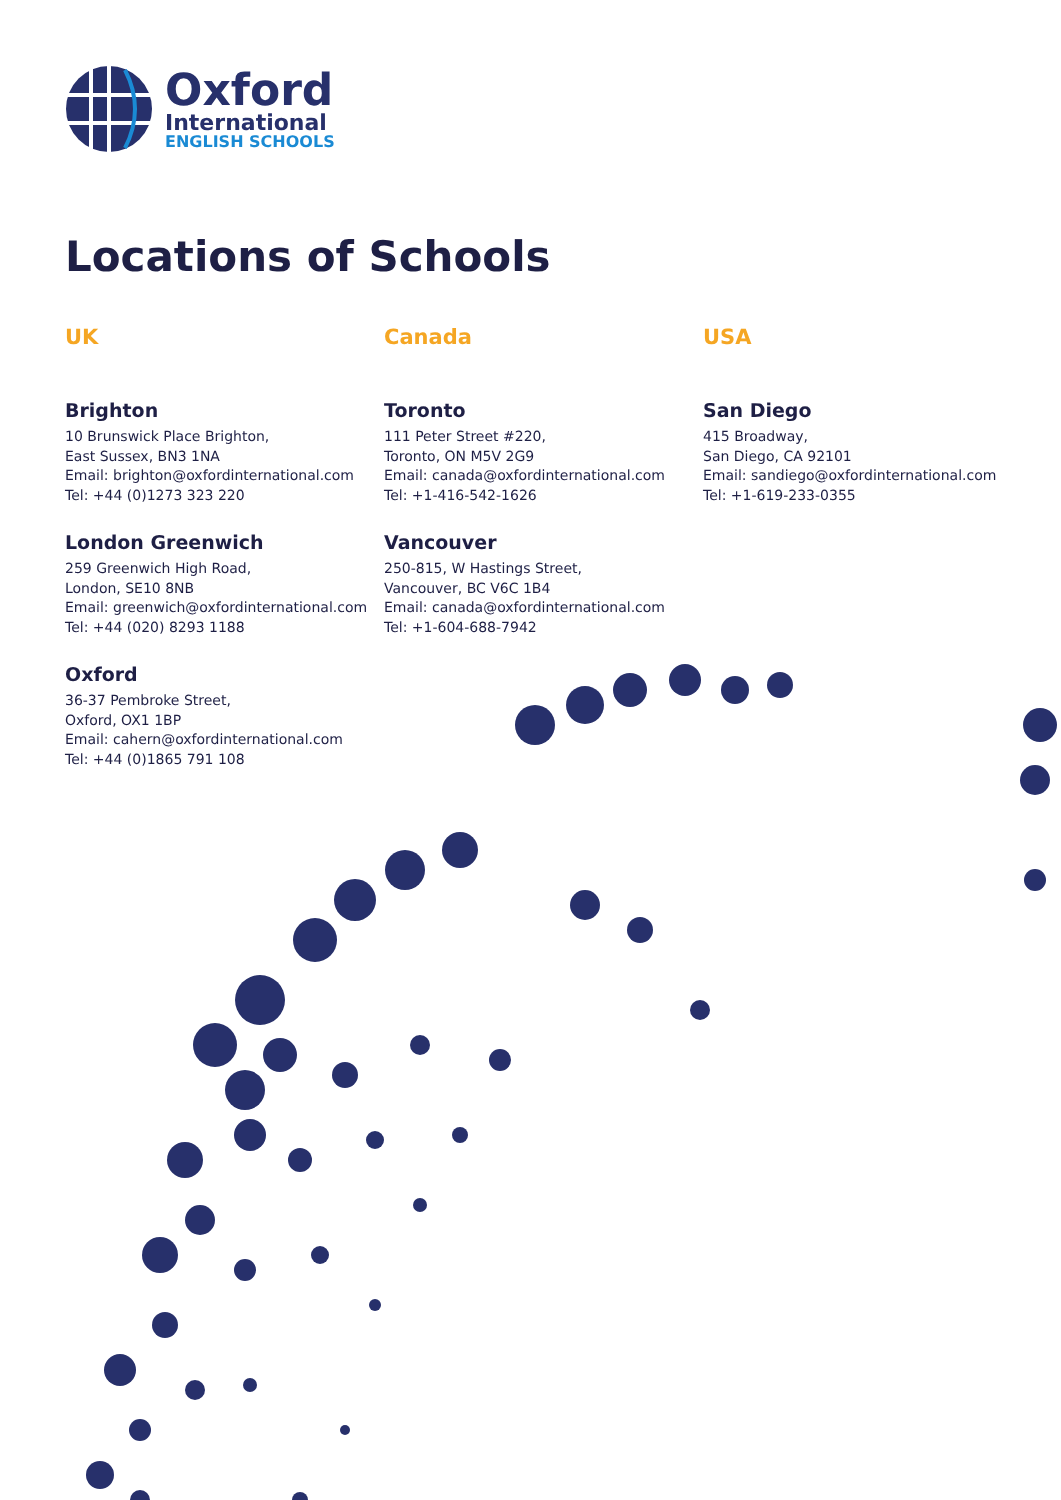Oxford
International
ENGLISH SCHOOLS
Locations of Schools
UK
Brighton
10 Brunswick Place Brighton,
East Sussex, BN3 1NA
Email: brighton@oxfordinternational.com
Tel: +44 (0)1273 323 220
London Greenwich
259 Greenwich High Road,
London, SE10 8NB
Email: greenwich@oxfordinternational.com
Tel: +44 (020) 8293 1188
Oxford
36-37 Pembroke Street,
Oxford, OX1 1BP
Email: cahern@oxfordinternational.com
Tel: +44 (0)1865 791 108
Canada
Toronto
111 Peter Street #220,
Toronto, ON M5V 2G9
Email: canada@oxfordinternational.com
Tel: +1-416-542-1626
Vancouver
250-815, W Hastings Street,
Vancouver, BC V6C 1B4
Email: canada@oxfordinternational.com
Tel: +1-604-688-7942
USA
San Diego
415 Broadway,
San Diego, CA 92101
Email: sandiego@oxfordinternational.com
Tel: +1-619-233-0355